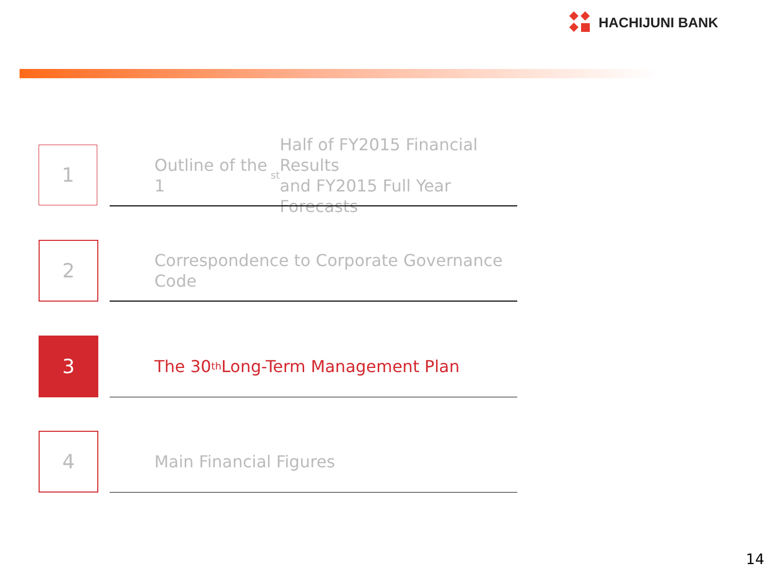HACHIJUNI BANK
1
Outline of the 1<sup>st</sup> Half of FY2015 Financial Results
and FY2015 Full Year Forecasts
2
Correspondence to Corporate Governance Code
3
The 30<sup>th</sup> Long-Term Management Plan
4 Main Financial Figures
14